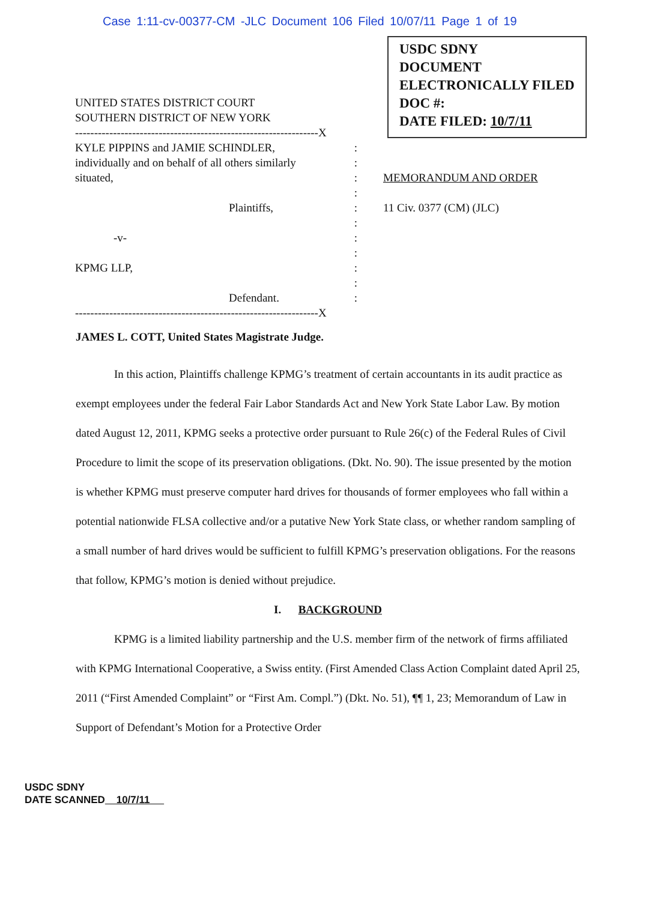Case 1:11-cv-00377-CM -JLC Document 106 Filed 10/07/11 Page 1 of 19
USDC SDNY
DOCUMENT
ELECTRONICALLY FILED
DOC #:
DATE FILED: 10/7/11
UNITED STATES DISTRICT COURT
SOUTHERN DISTRICT OF NEW YORK
----------------------------------------------------------------X
KYLE PIPPINS and JAMIE SCHINDLER,:
individually and on behalf of all others similarly:
situated,:
:
Plaintiffs,:
:
-v-:
:
KPMG LLP,:
:
Defendant.:
----------------------------------------------------------------X
MEMORANDUM AND ORDER
11 Civ. 0377 (CM) (JLC)
JAMES L. COTT, United States Magistrate Judge.
In this action, Plaintiffs challenge KPMG’s treatment of certain accountants in its audit practice as exempt employees under the federal Fair Labor Standards Act and New York State Labor Law. By motion dated August 12, 2011, KPMG seeks a protective order pursuant to Rule 26(c) of the Federal Rules of Civil Procedure to limit the scope of its preservation obligations. (Dkt. No. 90). The issue presented by the motion is whether KPMG must preserve computer hard drives for thousands of former employees who fall within a potential nationwide FLSA collective and/or a putative New York State class, or whether random sampling of a small number of hard drives would be sufficient to fulfill KPMG’s preservation obligations. For the reasons that follow, KPMG’s motion is denied without prejudice.
I. BACKGROUND
KPMG is a limited liability partnership and the U.S. member firm of the network of firms affiliated with KPMG International Cooperative, a Swiss entity. (First Amended Class Action Complaint dated April 25, 2011 (“First Amended Complaint” or “First Am. Compl.”) (Dkt. No. 51), ¶¶ 1, 23; Memorandum of Law in Support of Defendant’s Motion for a Protective Order
USDC SDNY
DATE SCANNED 10/7/11